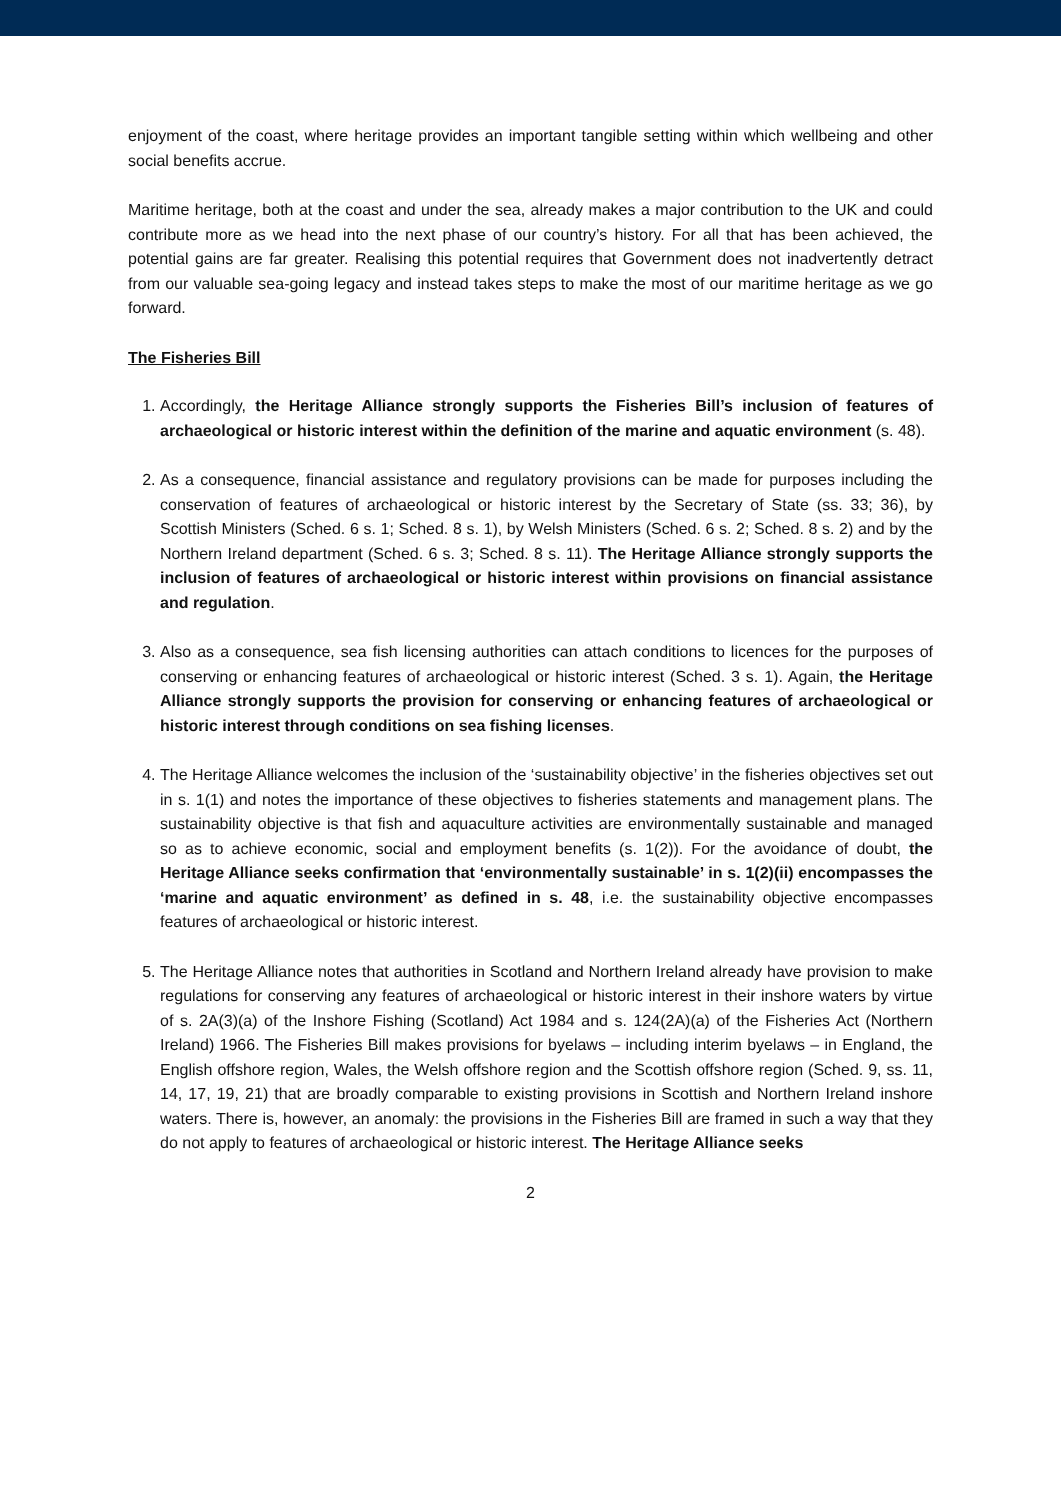enjoyment of the coast, where heritage provides an important tangible setting within which wellbeing and other social benefits accrue.
Maritime heritage, both at the coast and under the sea, already makes a major contribution to the UK and could contribute more as we head into the next phase of our country’s history. For all that has been achieved, the potential gains are far greater. Realising this potential requires that Government does not inadvertently detract from our valuable sea-going legacy and instead takes steps to make the most of our maritime heritage as we go forward.
The Fisheries Bill
1. Accordingly, the Heritage Alliance strongly supports the Fisheries Bill’s inclusion of features of archaeological or historic interest within the definition of the marine and aquatic environment (s. 48).
2. As a consequence, financial assistance and regulatory provisions can be made for purposes including the conservation of features of archaeological or historic interest by the Secretary of State (ss. 33; 36), by Scottish Ministers (Sched. 6 s. 1; Sched. 8 s. 1), by Welsh Ministers (Sched. 6 s. 2; Sched. 8 s. 2) and by the Northern Ireland department (Sched. 6 s. 3; Sched. 8 s. 11). The Heritage Alliance strongly supports the inclusion of features of archaeological or historic interest within provisions on financial assistance and regulation.
3. Also as a consequence, sea fish licensing authorities can attach conditions to licences for the purposes of conserving or enhancing features of archaeological or historic interest (Sched. 3 s. 1). Again, the Heritage Alliance strongly supports the provision for conserving or enhancing features of archaeological or historic interest through conditions on sea fishing licenses.
4. The Heritage Alliance welcomes the inclusion of the ‘sustainability objective’ in the fisheries objectives set out in s. 1(1) and notes the importance of these objectives to fisheries statements and management plans. The sustainability objective is that fish and aquaculture activities are environmentally sustainable and managed so as to achieve economic, social and employment benefits (s. 1(2)). For the avoidance of doubt, the Heritage Alliance seeks confirmation that ‘environmentally sustainable’ in s. 1(2)(ii) encompasses the ‘marine and aquatic environment’ as defined in s. 48, i.e. the sustainability objective encompasses features of archaeological or historic interest.
5. The Heritage Alliance notes that authorities in Scotland and Northern Ireland already have provision to make regulations for conserving any features of archaeological or historic interest in their inshore waters by virtue of s. 2A(3)(a) of the Inshore Fishing (Scotland) Act 1984 and s. 124(2A)(a) of the Fisheries Act (Northern Ireland) 1966. The Fisheries Bill makes provisions for byelaws – including interim byelaws – in England, the English offshore region, Wales, the Welsh offshore region and the Scottish offshore region (Sched. 9, ss. 11, 14, 17, 19, 21) that are broadly comparable to existing provisions in Scottish and Northern Ireland inshore waters. There is, however, an anomaly: the provisions in the Fisheries Bill are framed in such a way that they do not apply to features of archaeological or historic interest. The Heritage Alliance seeks
2